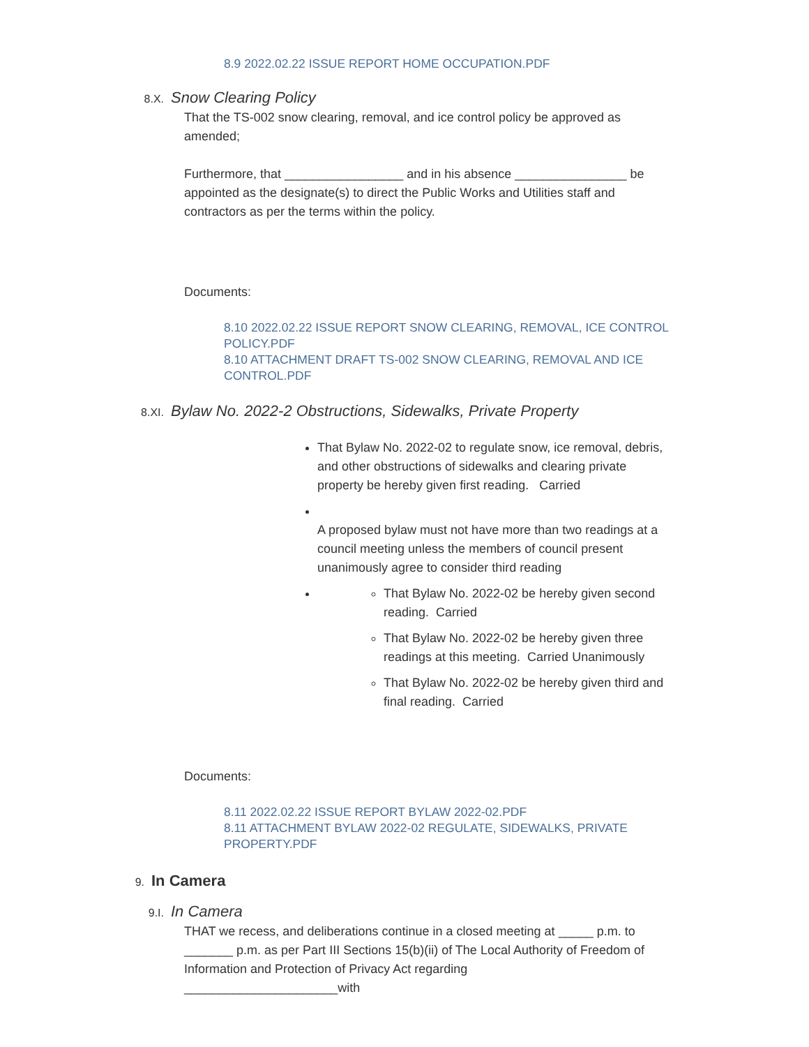8.9 2022.02.22 ISSUE REPORT HOME OCCUPATION.PDF
8.X. Snow Clearing Policy
That the TS-002 snow clearing, removal, and ice control policy be approved as amended;
Furthermore, that _________________ and in his absence ________________ be appointed as the designate(s) to direct the Public Works and Utilities staff and contractors as per the terms within the policy.
Documents:
8.10 2022.02.22 ISSUE REPORT SNOW CLEARING, REMOVAL, ICE CONTROL POLICY.PDF
8.10 ATTACHMENT DRAFT TS-002 SNOW CLEARING, REMOVAL AND ICE CONTROL.PDF
8.XI. Bylaw No. 2022-2 Obstructions, Sidewalks, Private Property
That Bylaw No. 2022-02 to regulate snow, ice removal, debris, and other obstructions of sidewalks and clearing private property be hereby given first reading. Carried
A proposed bylaw must not have more than two readings at a council meeting unless the members of council present unanimously agree to consider third reading
That Bylaw No. 2022-02 be hereby given second reading. Carried
That Bylaw No. 2022-02 be hereby given three readings at this meeting. Carried Unanimously
That Bylaw No. 2022-02 be hereby given third and final reading. Carried
Documents:
8.11 2022.02.22 ISSUE REPORT BYLAW 2022-02.PDF
8.11 ATTACHMENT BYLAW 2022-02 REGULATE, SIDEWALKS, PRIVATE PROPERTY.PDF
9. In Camera
9.I. In Camera
THAT we recess, and deliberations continue in a closed meeting at _____ p.m. to _______ p.m. as per Part III Sections 15(b)(ii) of The Local Authority of Freedom of Information and Protection of Privacy Act regarding ______________________with